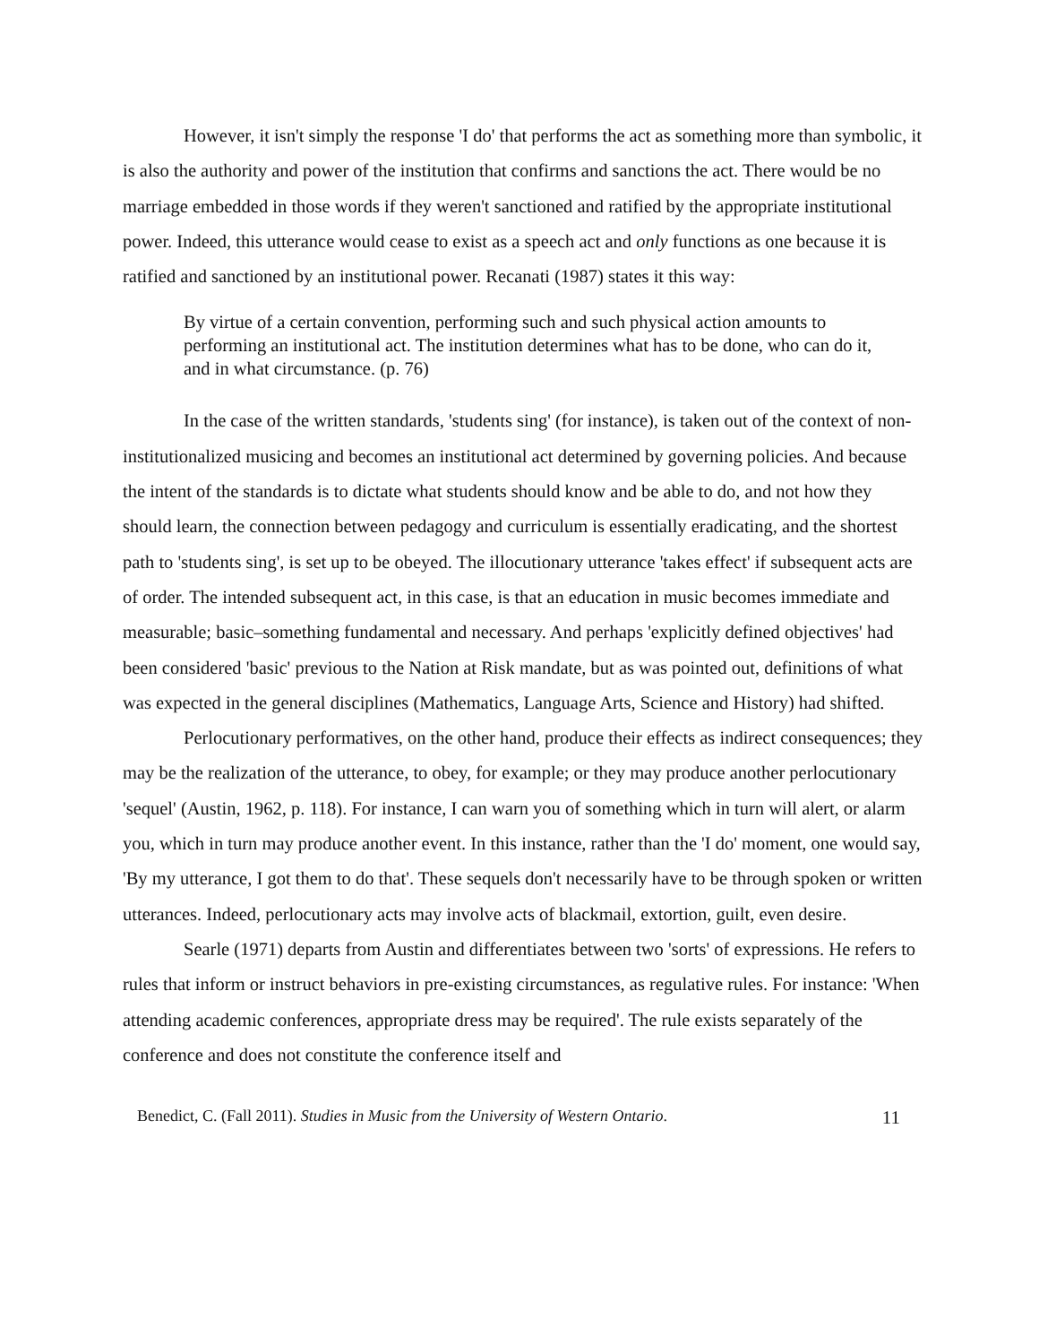However, it isn't simply the response 'I do' that performs the act as something more than symbolic, it is also the authority and power of the institution that confirms and sanctions the act. There would be no marriage embedded in those words if they weren't sanctioned and ratified by the appropriate institutional power. Indeed, this utterance would cease to exist as a speech act and only functions as one because it is ratified and sanctioned by an institutional power. Recanati (1987) states it this way:
By virtue of a certain convention, performing such and such physical action amounts to performing an institutional act. The institution determines what has to be done, who can do it, and in what circumstance. (p. 76)
In the case of the written standards, 'students sing' (for instance), is taken out of the context of non-institutionalized musicing and becomes an institutional act determined by governing policies. And because the intent of the standards is to dictate what students should know and be able to do, and not how they should learn, the connection between pedagogy and curriculum is essentially eradicating, and the shortest path to 'students sing', is set up to be obeyed. The illocutionary utterance 'takes effect' if subsequent acts are of order. The intended subsequent act, in this case, is that an education in music becomes immediate and measurable; basic–something fundamental and necessary. And perhaps 'explicitly defined objectives' had been considered 'basic' previous to the Nation at Risk mandate, but as was pointed out, definitions of what was expected in the general disciplines (Mathematics, Language Arts, Science and History) had shifted.
Perlocutionary performatives, on the other hand, produce their effects as indirect consequences; they may be the realization of the utterance, to obey, for example; or they may produce another perlocutionary 'sequel' (Austin, 1962, p. 118). For instance, I can warn you of something which in turn will alert, or alarm you, which in turn may produce another event. In this instance, rather than the 'I do' moment, one would say, 'By my utterance, I got them to do that'. These sequels don't necessarily have to be through spoken or written utterances. Indeed, perlocutionary acts may involve acts of blackmail, extortion, guilt, even desire.
Searle (1971) departs from Austin and differentiates between two 'sorts' of expressions. He refers to rules that inform or instruct behaviors in pre-existing circumstances, as regulative rules. For instance: 'When attending academic conferences, appropriate dress may be required'. The rule exists separately of the conference and does not constitute the conference itself and
Benedict, C. (Fall 2011). Studies in Music from the University of Western Ontario. 11